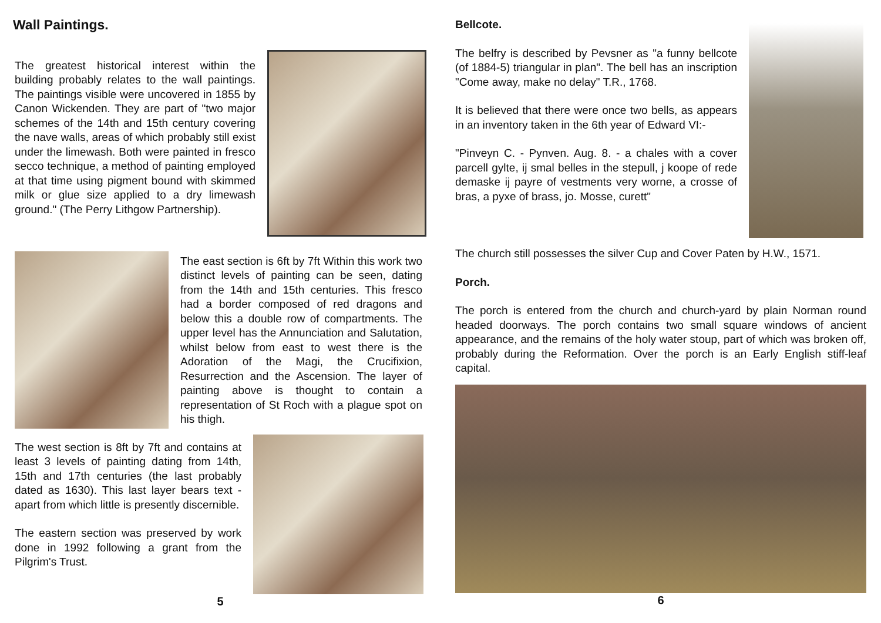Wall Paintings.
The greatest historical interest within the building probably relates to the wall paintings. The paintings visible were uncovered in 1855 by Canon Wickenden. They are part of "two major schemes of the 14th and 15th century covering the nave walls, areas of which probably still exist under the limewash. Both were painted in fresco secco technique, a method of painting employed at that time using pigment bound with skimmed milk or glue size applied to a dry limewash ground." (The Perry Lithgow Partnership).
The east section is 6ft by 7ft Within this work two distinct levels of painting can be seen, dating from the 14th and 15th centuries. This fresco had a border composed of red dragons and below this a double row of compartments. The upper level has the Annunciation and Salutation, whilst below from east to west there is the Adoration of the Magi, the Crucifixion, Resurrection and the Ascension. The layer of painting above is thought to contain a representation of St Roch with a plague spot on his thigh.
The west section is 8ft by 7ft and contains at least 3 levels of painting dating from 14th, 15th and 17th centuries (the last probably dated as 1630). This last layer bears text - apart from which little is presently discernible.
The eastern section was preserved by work done in 1992 following a grant from the Pilgrim's Trust.
5
Bellcote.
The belfry is described by Pevsner as "a funny bellcote (of 1884-5) triangular in plan". The bell has an inscription "Come away, make no delay" T.R., 1768.
It is believed that there were once two bells, as appears in an inventory taken in the 6th year of Edward VI:-
"Pinveyn C. - Pynven. Aug. 8. - a chales with a cover parcell gylte, ij smal belles in the stepull, j koope of rede demaske ij payre of vestments very worne, a crosse of bras, a pyxe of brass, jo. Mosse, curett"
The church still possesses the silver Cup and Cover Paten by H.W., 1571.
Porch.
The porch is entered from the church and church-yard by plain Norman round headed doorways. The porch contains two small square windows of ancient appearance, and the remains of the holy water stoup, part of which was broken off, probably during the Reformation. Over the porch is an Early English stiff-leaf capital.
6